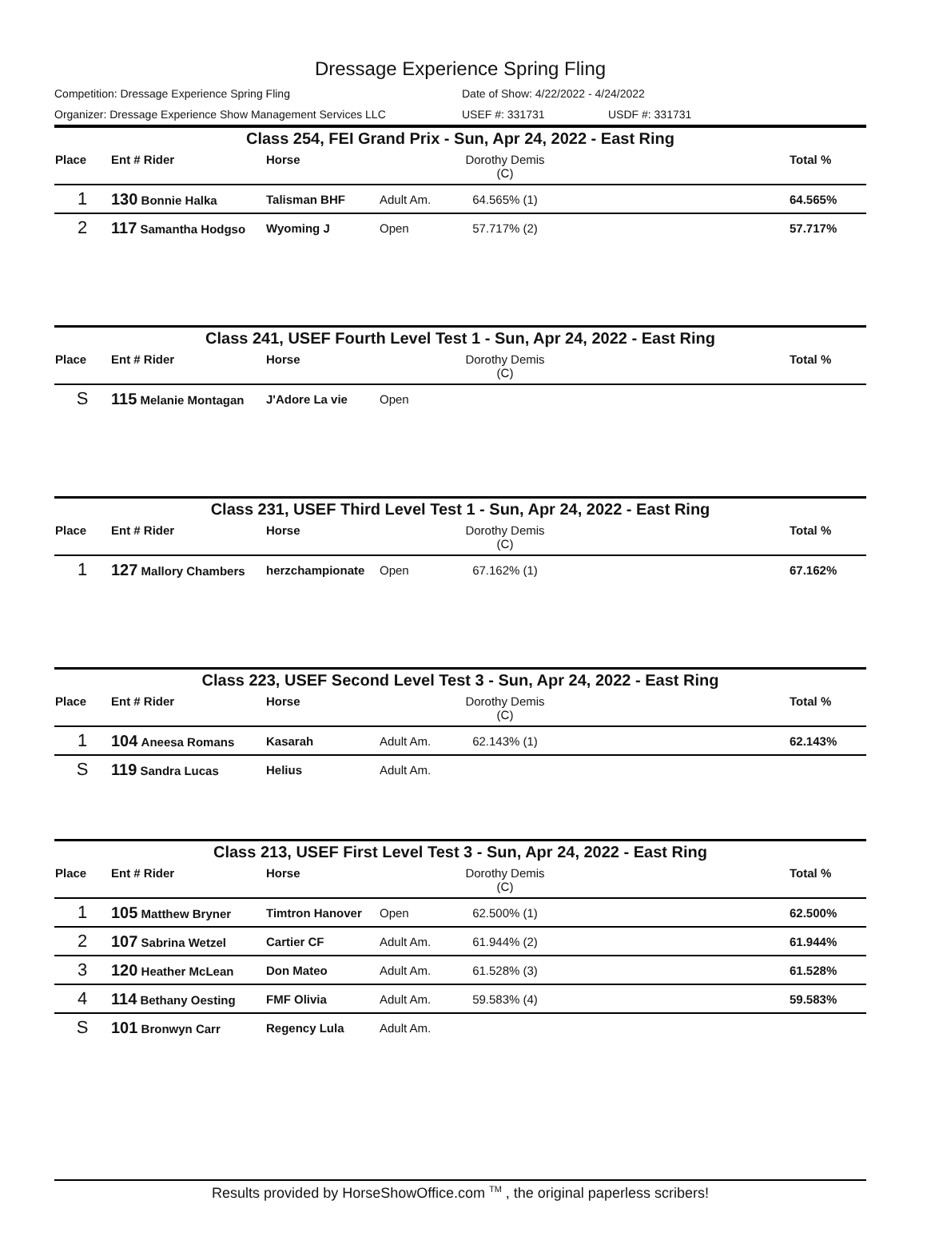Dressage Experience Spring Fling
Competition: Dressage Experience Spring Fling Date of Show: 4/22/2022 - 4/24/2022
Organizer: Dressage Experience Show Management Services LLC USEF #: 331731 USDF #: 331731
Class 254, FEI Grand Prix - Sun, Apr 24, 2022 - East Ring
| Place | Ent # Rider | Horse | | Dorothy Demis (C) | | Total % |
| --- | --- | --- | --- | --- | --- | --- |
| 1 | 130 Bonnie Halka | Talisman BHF | Adult Am. | 64.565% (1) | | 64.565% |
| 2 | 117 Samantha Hodgso | Wyoming J | Open | 57.717% (2) | | 57.717% |
Class 241, USEF Fourth Level Test 1 - Sun, Apr 24, 2022 - East Ring
| Place | Ent # Rider | Horse | | Dorothy Demis (C) | | Total % |
| --- | --- | --- | --- | --- | --- | --- |
| S | 115 Melanie Montagan | J'Adore La vie | Open | | | |
Class 231, USEF Third Level Test 1 - Sun, Apr 24, 2022 - East Ring
| Place | Ent # Rider | Horse | | Dorothy Demis (C) | | Total % |
| --- | --- | --- | --- | --- | --- | --- |
| 1 | 127 Mallory Chambers | herzchampionate | Open | 67.162% (1) | | 67.162% |
Class 223, USEF Second Level Test 3 - Sun, Apr 24, 2022 - East Ring
| Place | Ent # Rider | Horse | | Dorothy Demis (C) | | Total % |
| --- | --- | --- | --- | --- | --- | --- |
| 1 | 104 Aneesa Romans | Kasarah | Adult Am. | 62.143% (1) | | 62.143% |
| S | 119 Sandra Lucas | Helius | Adult Am. | | | |
Class 213, USEF First Level Test 3 - Sun, Apr 24, 2022 - East Ring
| Place | Ent # Rider | Horse | | Dorothy Demis (C) | | Total % |
| --- | --- | --- | --- | --- | --- | --- |
| 1 | 105 Matthew Bryner | Timtron Hanover | Open | 62.500% (1) | | 62.500% |
| 2 | 107 Sabrina Wetzel | Cartier CF | Adult Am. | 61.944% (2) | | 61.944% |
| 3 | 120 Heather McLean | Don Mateo | Adult Am. | 61.528% (3) | | 61.528% |
| 4 | 114 Bethany Oesting | FMF Olivia | Adult Am. | 59.583% (4) | | 59.583% |
| S | 101 Bronwyn Carr | Regency Lula | Adult Am. | | | |
Results provided by HorseShowOffice.com <sup>TM</sup> , the original paperless scribers!